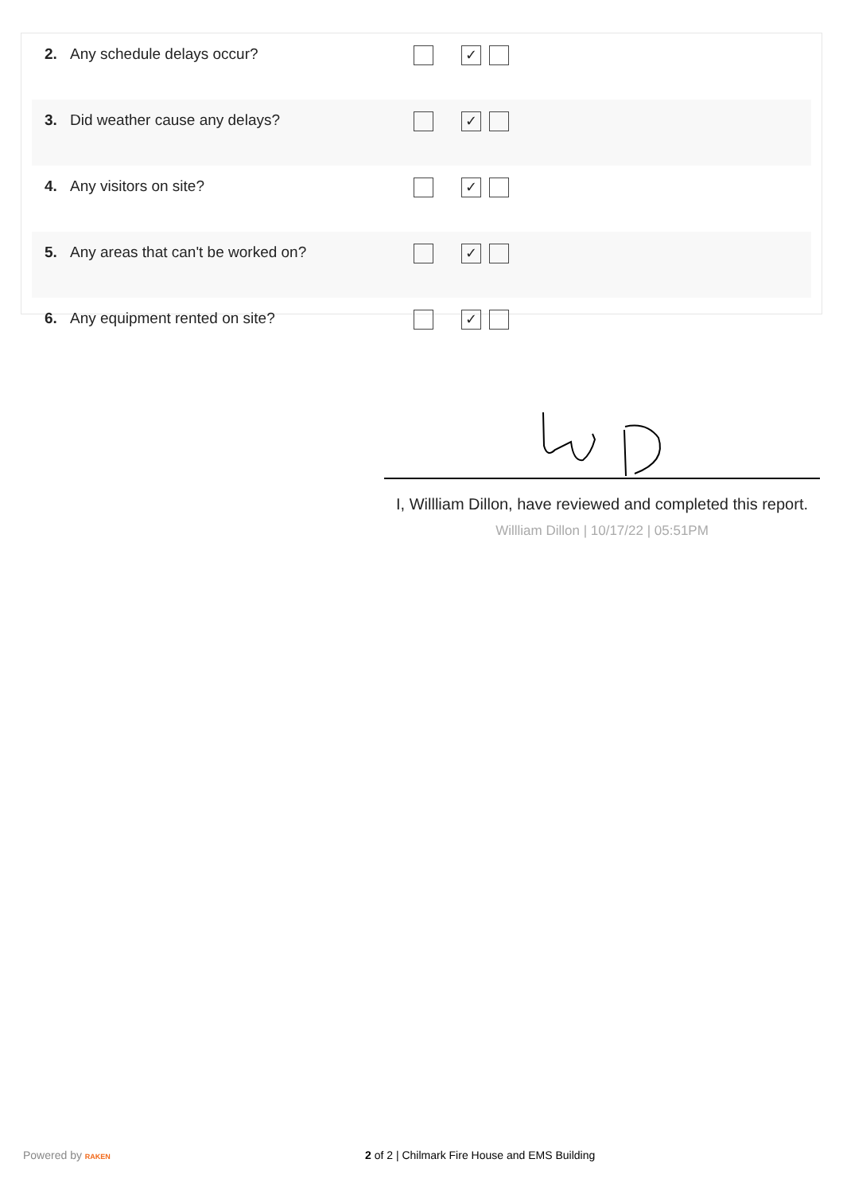| 2. | Any schedule delays occur? | ✓ |
| 3. | Did weather cause any delays? | ✓ |
| 4. | Any visitors on site? | ✓ |
| 5. | Any areas that can't be worked on? | ✓ |
| 6. | Any equipment rented on site? | ✓ |
I, Willliam Dillon, have reviewed and completed this report.
Willliam Dillon | 10/17/22 | 05:51PM
Powered by RAKEN 2 of 2 | Chilmark Fire House and EMS Building